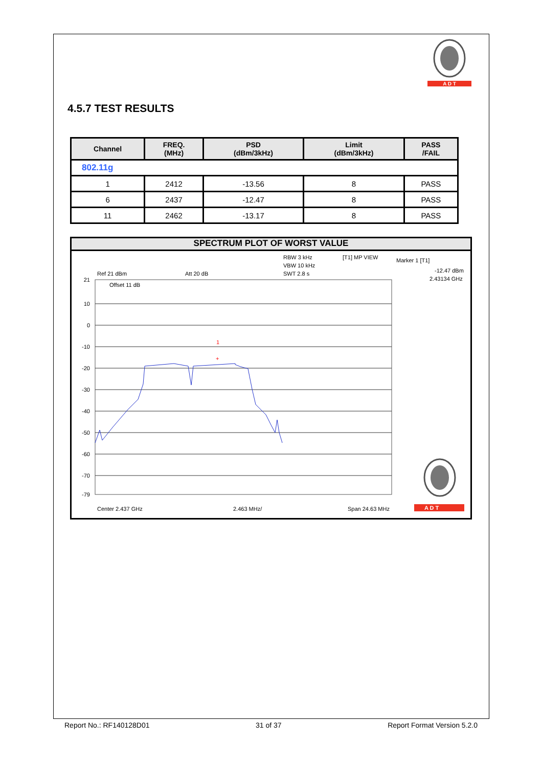A D T
4.5.7 TEST RESULTS
| Channel | FREQ. (MHz) | PSD (dBm/3kHz) | Limit (dBm/3kHz) | PASS /FAIL |
| --- | --- | --- | --- | --- |
| 802.11g | | | | |
| 1 | 2412 | -13.56 | 8 | PASS |
| 6 | 2437 | -12.47 | 8 | PASS |
| 11 | 2462 | -13.17 | 8 | PASS |
SPECTRUM PLOT OF WORST VALUE
RBW 3 kHz
[T1] MP VIEW
Marker 1 [T1]
VBW 10 kHz
-12.47 dBm
Ref 21 dBm
Att 20 dB
SWT 2.8 s
2.43134 GHz
Offset 11 dB
21
10
0
-10
-20
-30
-40
-50
-60
-70
-79
1
+
Center 2.437 GHz
2.463 MHz/
Span 24.63 MHz
A D T
Report No.: RF140128D01 31 of 37 Report Format Version 5.2.0